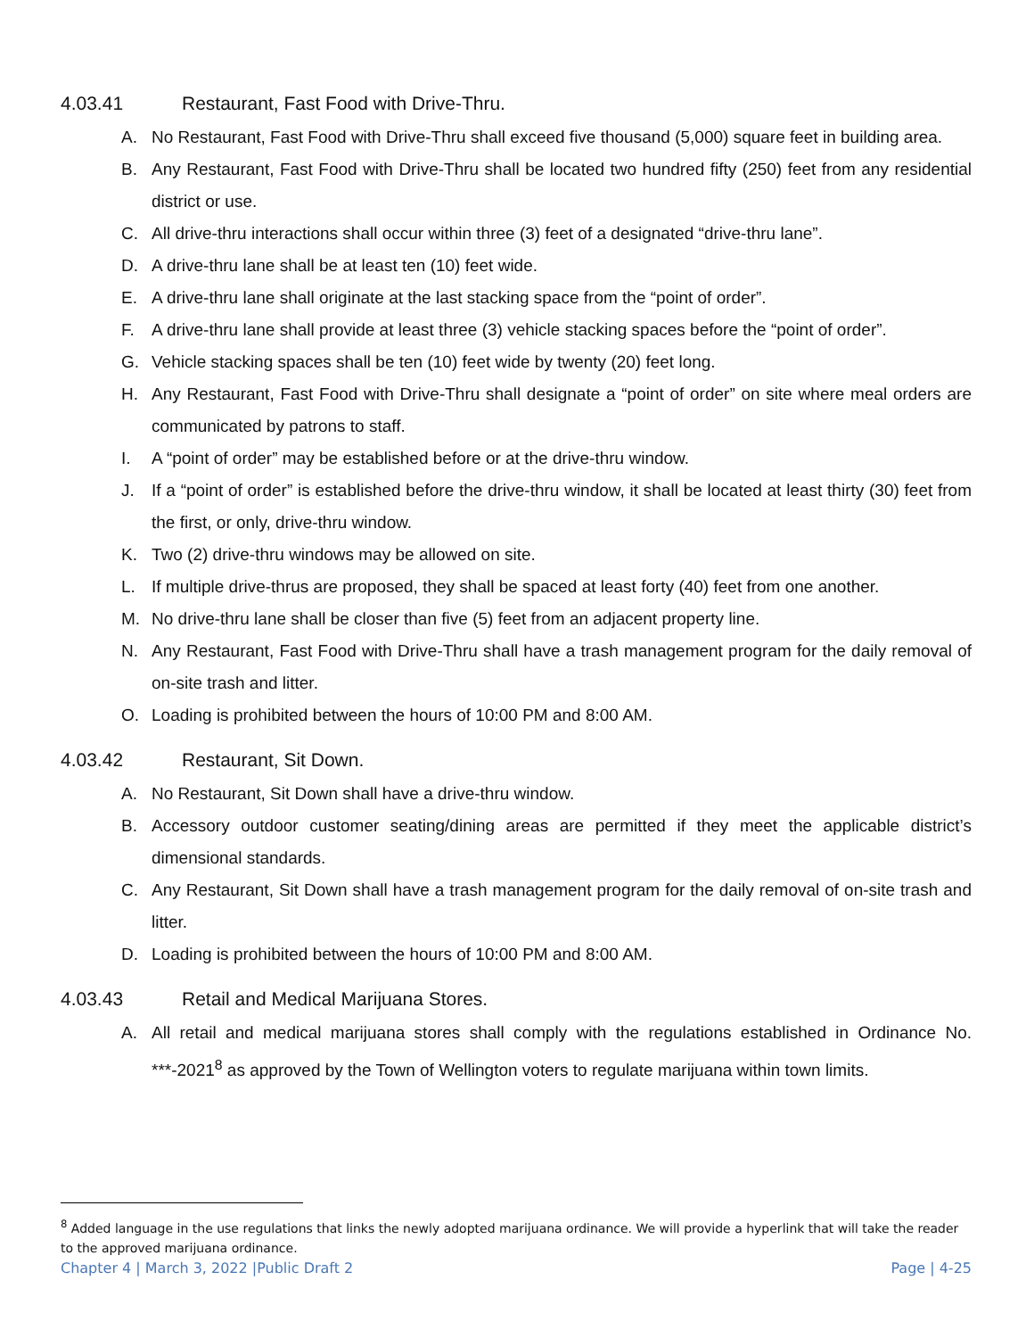4.03.41 Restaurant, Fast Food with Drive-Thru.
A. No Restaurant, Fast Food with Drive-Thru shall exceed five thousand (5,000) square feet in building area.
B. Any Restaurant, Fast Food with Drive-Thru shall be located two hundred fifty (250) feet from any residential district or use.
C. All drive-thru interactions shall occur within three (3) feet of a designated “drive-thru lane”.
D. A drive-thru lane shall be at least ten (10) feet wide.
E. A drive-thru lane shall originate at the last stacking space from the “point of order”.
F. A drive-thru lane shall provide at least three (3) vehicle stacking spaces before the “point of order”.
G. Vehicle stacking spaces shall be ten (10) feet wide by twenty (20) feet long.
H. Any Restaurant, Fast Food with Drive-Thru shall designate a “point of order” on site where meal orders are communicated by patrons to staff.
I. A “point of order” may be established before or at the drive-thru window.
J. If a “point of order” is established before the drive-thru window, it shall be located at least thirty (30) feet from the first, or only, drive-thru window.
K. Two (2) drive-thru windows may be allowed on site.
L. If multiple drive-thrus are proposed, they shall be spaced at least forty (40) feet from one another.
M. No drive-thru lane shall be closer than five (5) feet from an adjacent property line.
N. Any Restaurant, Fast Food with Drive-Thru shall have a trash management program for the daily removal of on-site trash and litter.
O. Loading is prohibited between the hours of 10:00 PM and 8:00 AM.
4.03.42 Restaurant, Sit Down.
A. No Restaurant, Sit Down shall have a drive-thru window.
B. Accessory outdoor customer seating/dining areas are permitted if they meet the applicable district’s dimensional standards.
C. Any Restaurant, Sit Down shall have a trash management program for the daily removal of on-site trash and litter.
D. Loading is prohibited between the hours of 10:00 PM and 8:00 AM.
4.03.43 Retail and Medical Marijuana Stores.
A. All retail and medical marijuana stores shall comply with the regulations established in Ordinance No. ***-2021<sup>8</sup> as approved by the Town of Wellington voters to regulate marijuana within town limits.
<sup>8</sup> Added language in the use regulations that links the newly adopted marijuana ordinance. We will provide a hyperlink that will take the reader to the approved marijuana ordinance.
Chapter 4 | March 3, 2022 |Public Draft 2 Page | 4-25